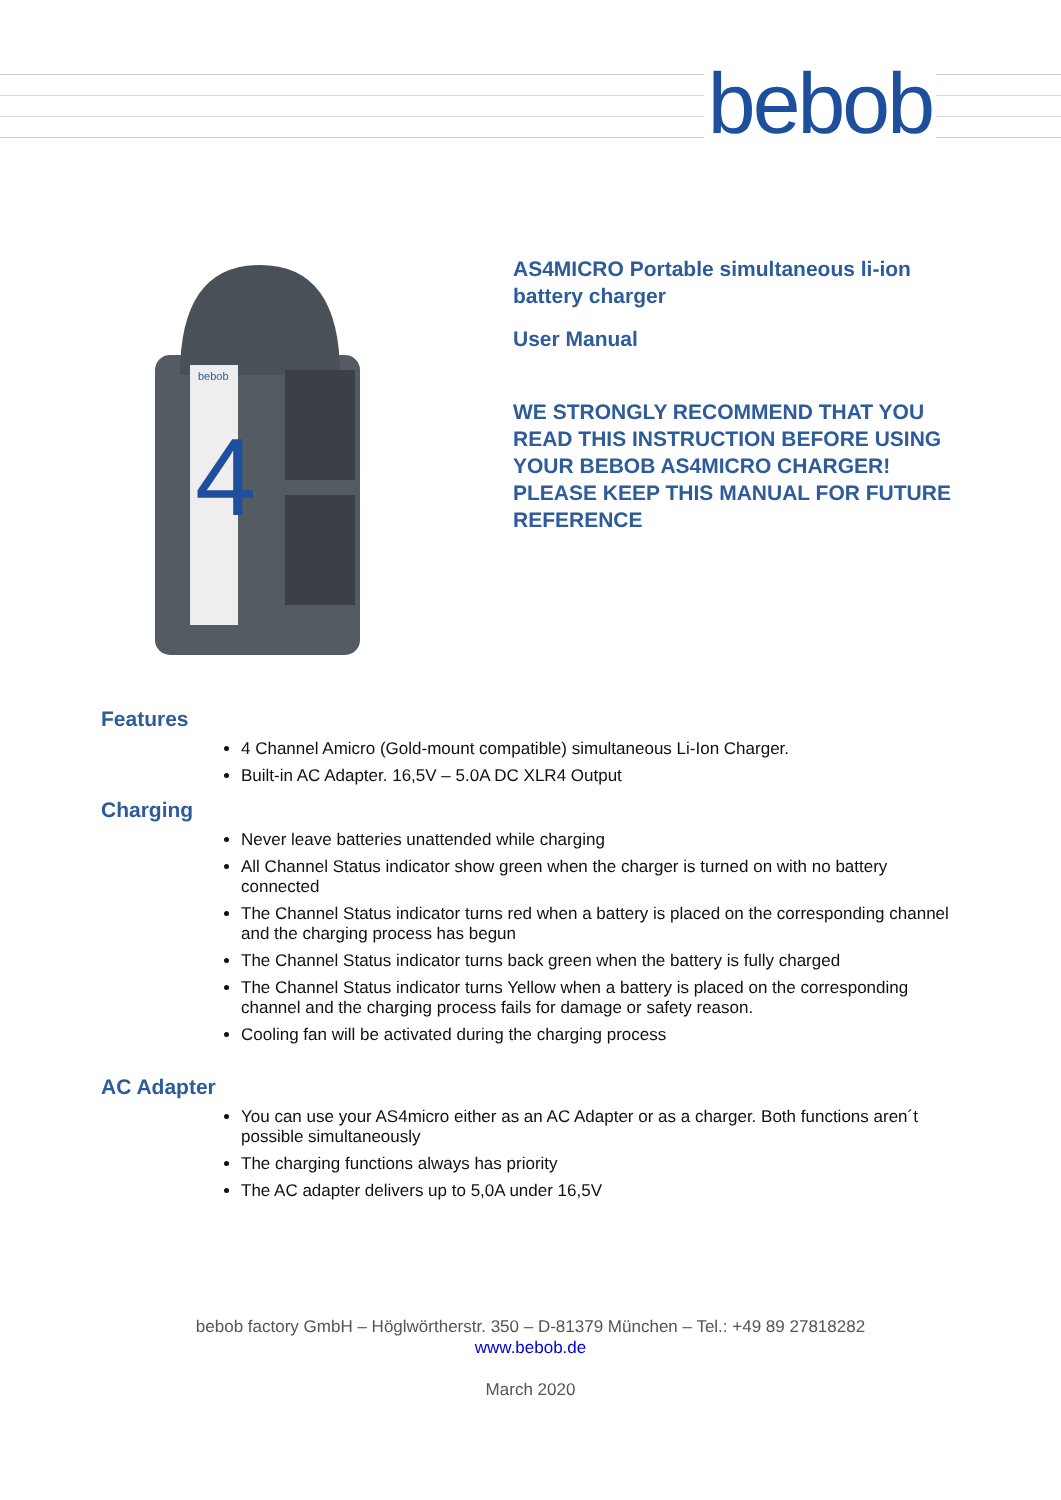bebob
bebob
4
AS4MICRO Portable simultaneous li-ion
battery charger
User Manual
WE STRONGLY RECOMMEND THAT YOU
READ THIS INSTRUCTION BEFORE USING
YOUR BEBOB AS4MICRO CHARGER!
PLEASE KEEP THIS MANUAL FOR FUTURE
REFERENCE
Features
4 Channel Amicro (Gold-mount compatible) simultaneous Li-Ion Charger.
Built-in AC Adapter. 16,5V – 5.0A DC XLR4 Output
Charging
Never leave batteries unattended while charging
All Channel Status indicator show green when the charger is turned on with no battery connected
The Channel Status indicator turns red when a battery is placed on the corresponding channel and the charging process has begun
The Channel Status indicator turns back green when the battery is fully charged
The Channel Status indicator turns Yellow when a battery is placed on the corresponding channel and the charging process fails for damage or safety reason.
Cooling fan will be activated during the charging process
AC Adapter
You can use your AS4micro either as an AC Adapter or as a charger. Both functions aren´t possible simultaneously
The charging functions always has priority
The AC adapter delivers up to 5,0A under 16,5V
bebob factory GmbH – Höglwörtherstr. 350 – D-81379 München – Tel.: +49 89 27818282
www.bebob.de
March 2020